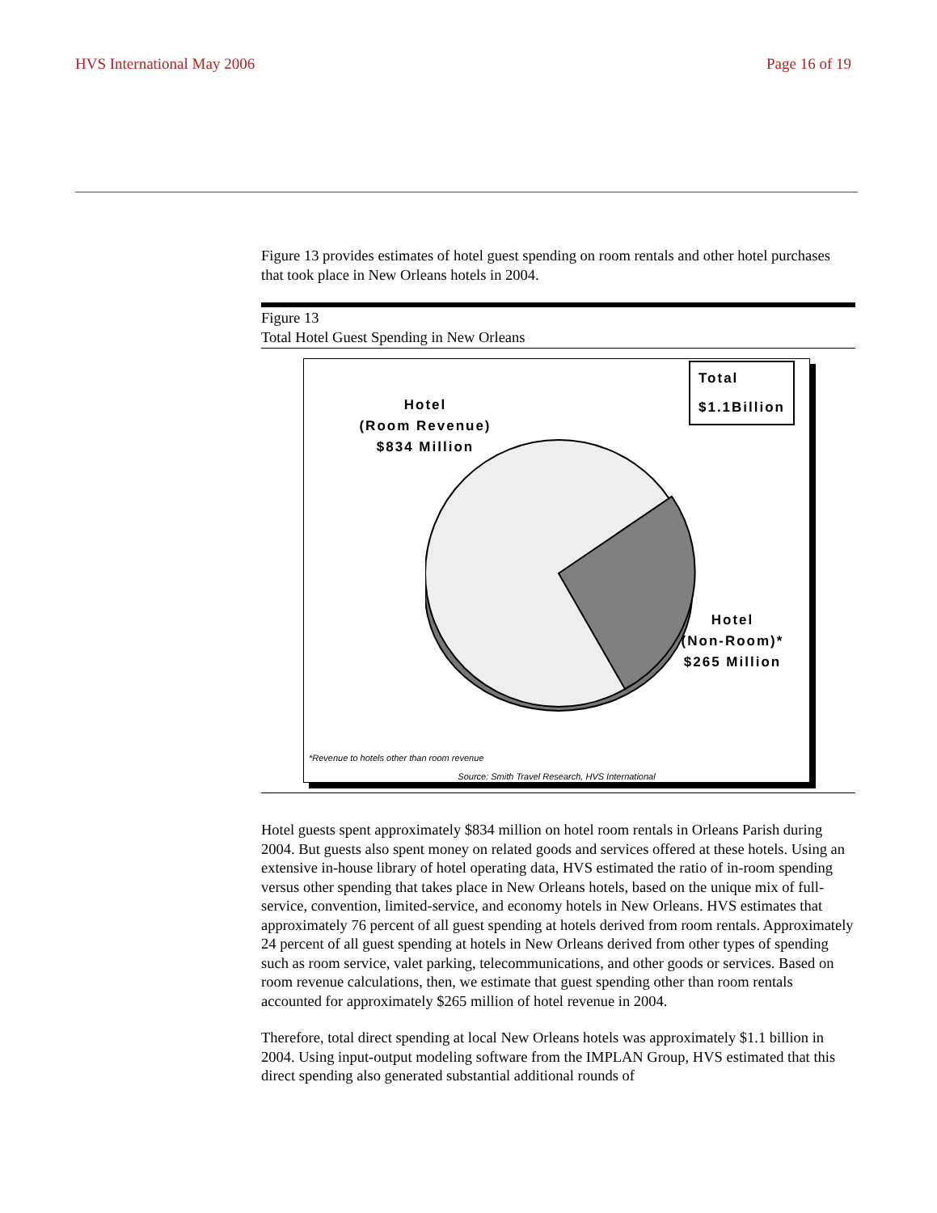HVS International May 2006 Page 16 of 19
Figure 13 provides estimates of hotel guest spending on room rentals and other hotel purchases that took place in New Orleans hotels in 2004.
Figure 13
Total Hotel Guest Spending in New Orleans
Total
$1.1Billion
Hotel
(Room Revenue)
$834 Million
Hotel
(Non-Room)*
$265 Million
*Revenue to hotels other than room revenue
Source: Smith Travel Research, HVS International
Hotel guests spent approximately $834 million on hotel room rentals in Orleans Parish during 2004. But guests also spent money on related goods and services offered at these hotels. Using an extensive in-house library of hotel operating data, HVS estimated the ratio of in-room spending versus other spending that takes place in New Orleans hotels, based on the unique mix of full-service, convention, limited-service, and economy hotels in New Orleans. HVS estimates that approximately 76 percent of all guest spending at hotels derived from room rentals. Approximately 24 percent of all guest spending at hotels in New Orleans derived from other types of spending such as room service, valet parking, telecommunications, and other goods or services. Based on room revenue calculations, then, we estimate that guest spending other than room rentals accounted for approximately $265 million of hotel revenue in 2004.
Therefore, total direct spending at local New Orleans hotels was approximately $1.1 billion in 2004. Using input-output modeling software from the IMPLAN Group, HVS estimated that this direct spending also generated substantial additional rounds of